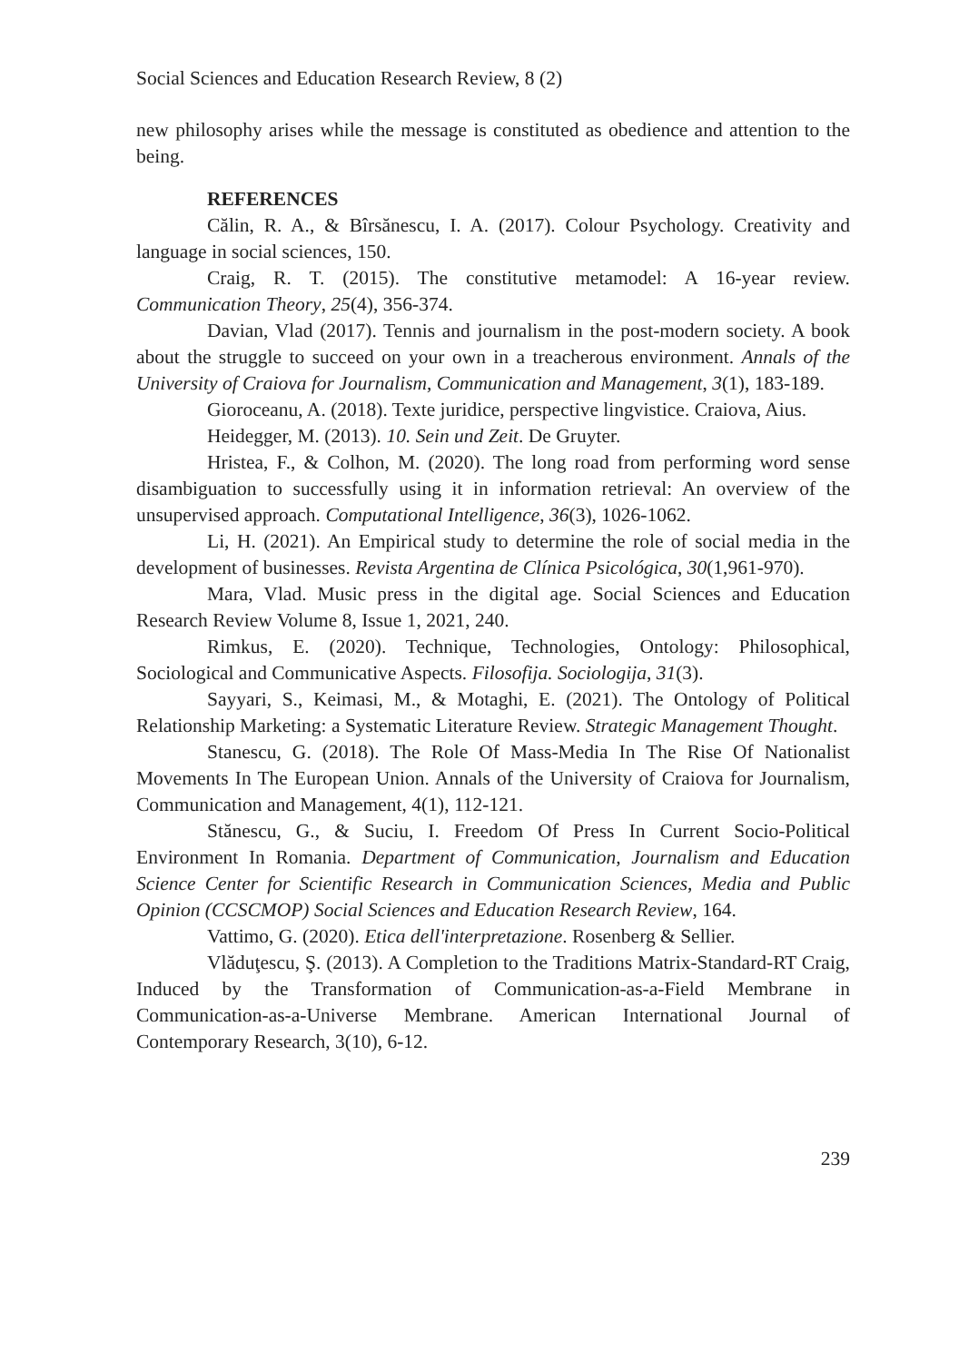Social Sciences and Education Research Review, 8 (2)
new philosophy arises while the message is constituted as obedience and attention to the being.
REFERENCES
Călin, R. A., & Bîrsănescu, I. A. (2017). Colour Psychology. Creativity and language in social sciences, 150.
Craig, R. T. (2015). The constitutive metamodel: A 16-year review. Communication Theory, 25(4), 356-374.
Davian, Vlad (2017). Tennis and journalism in the post-modern society. A book about the struggle to succeed on your own in a treacherous environment. Annals of the University of Craiova for Journalism, Communication and Management, 3(1), 183-189.
Gioroceanu, A. (2018). Texte juridice, perspective lingvistice. Craiova, Aius.
Heidegger, M. (2013). 10. Sein und Zeit. De Gruyter.
Hristea, F., & Colhon, M. (2020). The long road from performing word sense disambiguation to successfully using it in information retrieval: An overview of the unsupervised approach. Computational Intelligence, 36(3), 1026-1062.
Li, H. (2021). An Empirical study to determine the role of social media in the development of businesses. Revista Argentina de Clínica Psicológica, 30(1,961-970).
Mara, Vlad. Music press in the digital age. Social Sciences and Education Research Review Volume 8, Issue 1, 2021, 240.
Rimkus, E. (2020). Technique, Technologies, Ontology: Philosophical, Sociological and Communicative Aspects. Filosofija. Sociologija, 31(3).
Sayyari, S., Keimasi, M., & Motaghi, E. (2021). The Ontology of Political Relationship Marketing: a Systematic Literature Review. Strategic Management Thought.
Stanescu, G. (2018). The Role Of Mass-Media In The Rise Of Nationalist Movements In The European Union. Annals of the University of Craiova for Journalism, Communication and Management, 4(1), 112-121.
Stănescu, G., & Suciu, I. Freedom Of Press In Current Socio-Political Environment In Romania. Department of Communication, Journalism and Education Science Center for Scientific Research in Communication Sciences, Media and Public Opinion (CCSCMOP) Social Sciences and Education Research Review, 164.
Vattimo, G. (2020). Etica dell'interpretazione. Rosenberg & Sellier.
Vlăduţescu, Ş. (2013). A Completion to the Traditions Matrix-Standard-RT Craig, Induced by the Transformation of Communication-as-a-Field Membrane in Communication-as-a-Universe Membrane. American International Journal of Contemporary Research, 3(10), 6-12.
239